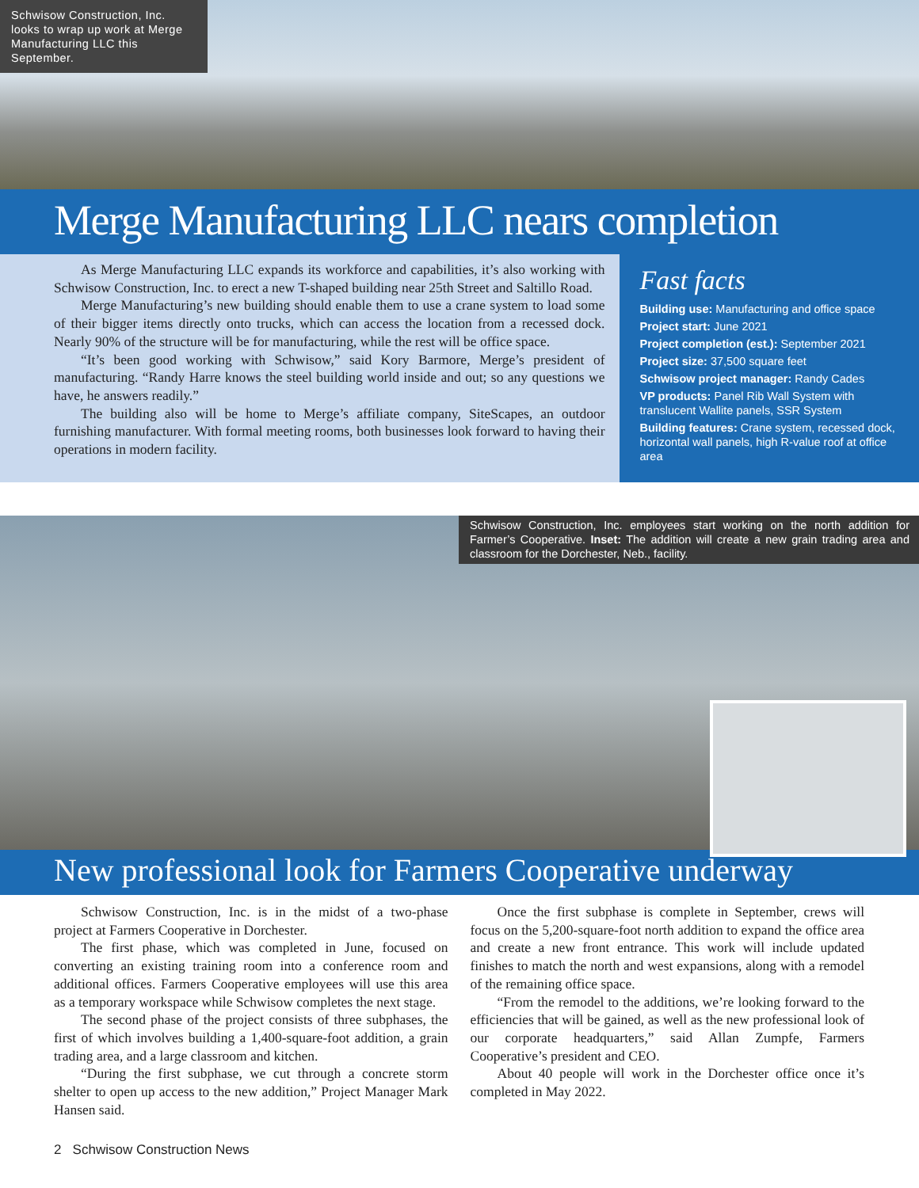Schwisow Construction, Inc. looks to wrap up work at Merge Manufacturing LLC this September.
Merge Manufacturing LLC nears completion
As Merge Manufacturing LLC expands its workforce and capabilities, it’s also working with Schwisow Construction, Inc. to erect a new T-shaped building near 25th Street and Saltillo Road.
Merge Manufacturing’s new building should enable them to use a crane system to load some of their bigger items directly onto trucks, which can access the location from a recessed dock. Nearly 90% of the structure will be for manufacturing, while the rest will be office space.
“It’s been good working with Schwisow,” said Kory Barmore, Merge’s president of manufacturing. “Randy Harre knows the steel building world inside and out; so any questions we have, he answers readily.”
The building also will be home to Merge’s affiliate company, SiteScapes, an outdoor furnishing manufacturer. With formal meeting rooms, both businesses look forward to having their operations in modern facility.
Fast facts
Building use: Manufacturing and office space
Project start: June 2021
Project completion (est.): September 2021
Project size: 37,500 square feet
Schwisow project manager: Randy Cades
VP products: Panel Rib Wall System with translucent Wallite panels, SSR System
Building features: Crane system, recessed dock, horizontal wall panels, high R-value roof at office area
Schwisow Construction, Inc. employees start working on the north addition for Farmer’s Cooperative. Inset: The addition will create a new grain trading area and classroom for the Dorchester, Neb., facility.
New professional look for Farmers Cooperative underway
Schwisow Construction, Inc. is in the midst of a two-phase project at Farmers Cooperative in Dorchester.
The first phase, which was completed in June, focused on converting an existing training room into a conference room and additional offices. Farmers Cooperative employees will use this area as a temporary workspace while Schwisow completes the next stage.
The second phase of the project consists of three subphases, the first of which involves building a 1,400-square-foot addition, a grain trading area, and a large classroom and kitchen.
“During the first subphase, we cut through a concrete storm shelter to open up access to the new addition,” Project Manager Mark Hansen said.
Once the first subphase is complete in September, crews will focus on the 5,200-square-foot north addition to expand the office area and create a new front entrance. This work will include updated finishes to match the north and west expansions, along with a remodel of the remaining office space.
“From the remodel to the additions, we’re looking forward to the efficiencies that will be gained, as well as the new professional look of our corporate headquarters,” said Allan Zumpfe, Farmers Cooperative’s president and CEO.
About 40 people will work in the Dorchester office once it’s completed in May 2022.
2 Schwisow Construction News